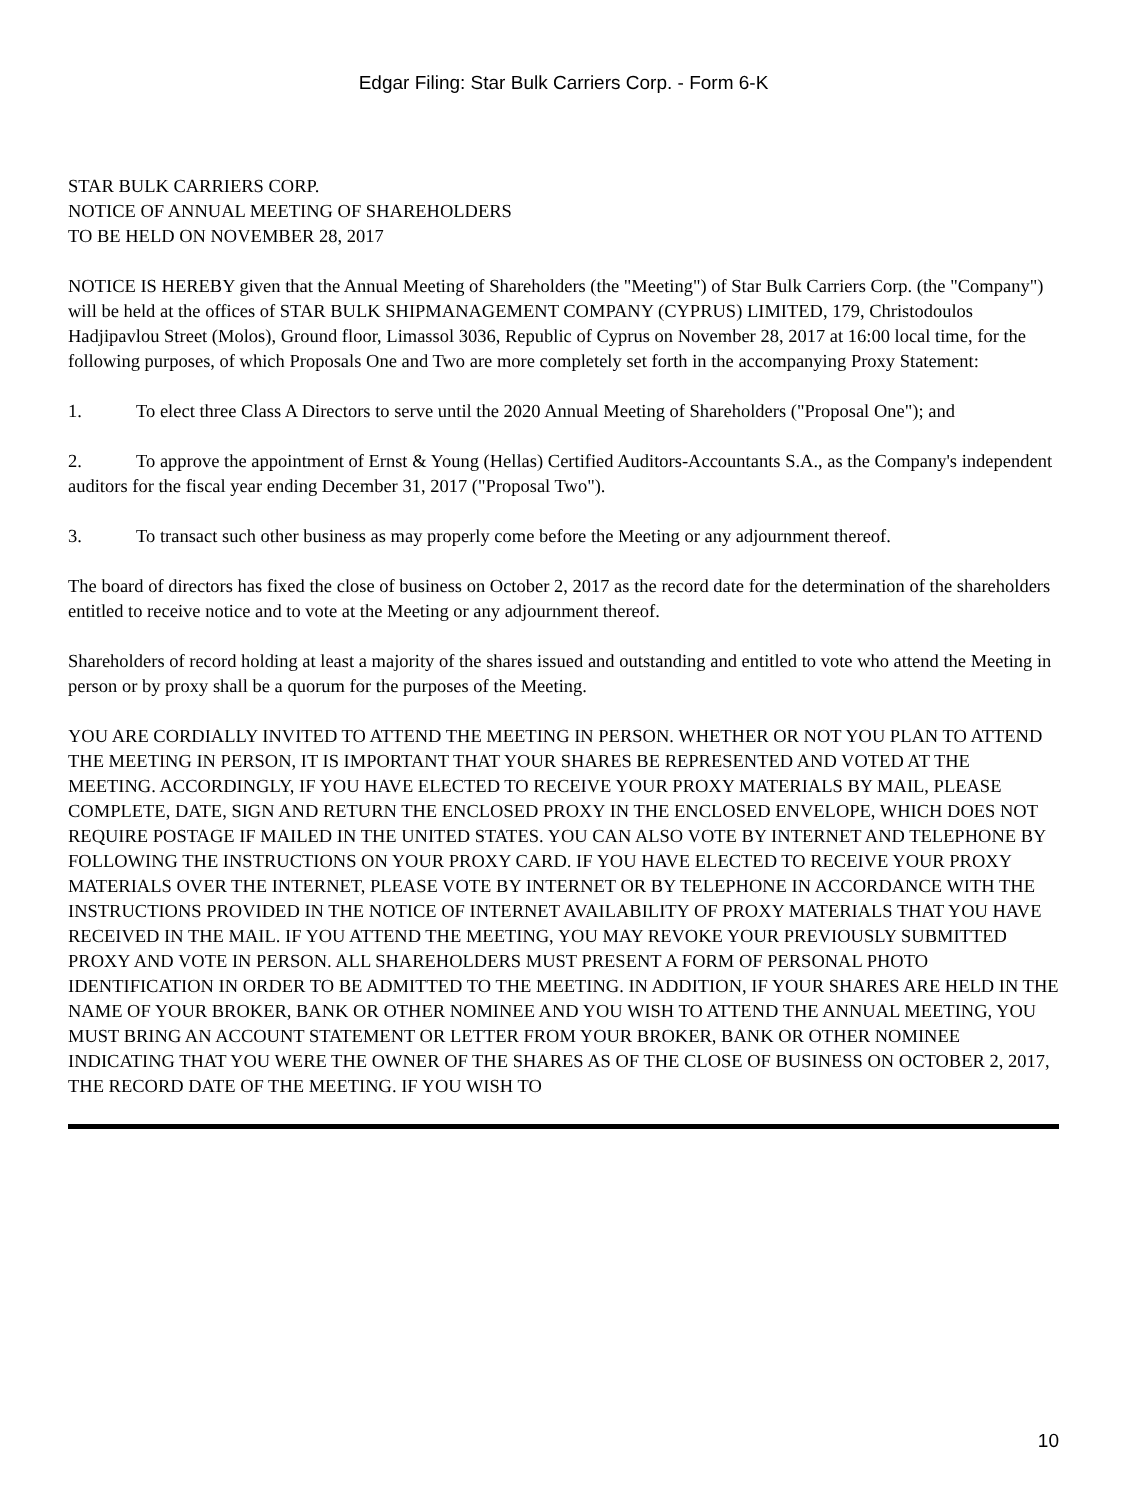Edgar Filing: Star Bulk Carriers Corp. - Form 6-K
STAR BULK CARRIERS CORP.
NOTICE OF ANNUAL MEETING OF SHAREHOLDERS
TO BE HELD ON NOVEMBER 28, 2017
NOTICE IS HEREBY given that the Annual Meeting of Shareholders (the "Meeting") of Star Bulk Carriers Corp. (the "Company") will be held at the offices of STAR BULK SHIPMANAGEMENT COMPANY (CYPRUS) LIMITED, 179, Christodoulos Hadjipavlou Street (Molos), Ground floor, Limassol 3036, Republic of Cyprus on November 28, 2017 at 16:00 local time, for the following purposes, of which Proposals One and Two are more completely set forth in the accompanying Proxy Statement:
1. To elect three Class A Directors to serve until the 2020 Annual Meeting of Shareholders ("Proposal One"); and
2. To approve the appointment of Ernst & Young (Hellas) Certified Auditors-Accountants S.A., as the Company's independent auditors for the fiscal year ending December 31, 2017 ("Proposal Two").
3. To transact such other business as may properly come before the Meeting or any adjournment thereof.
The board of directors has fixed the close of business on October 2, 2017 as the record date for the determination of the shareholders entitled to receive notice and to vote at the Meeting or any adjournment thereof.
Shareholders of record holding at least a majority of the shares issued and outstanding and entitled to vote who attend the Meeting in person or by proxy shall be a quorum for the purposes of the Meeting.
YOU ARE CORDIALLY INVITED TO ATTEND THE MEETING IN PERSON. WHETHER OR NOT YOU PLAN TO ATTEND THE MEETING IN PERSON, IT IS IMPORTANT THAT YOUR SHARES BE REPRESENTED AND VOTED AT THE MEETING. ACCORDINGLY, IF YOU HAVE ELECTED TO RECEIVE YOUR PROXY MATERIALS BY MAIL, PLEASE COMPLETE, DATE, SIGN AND RETURN THE ENCLOSED PROXY IN THE ENCLOSED ENVELOPE, WHICH DOES NOT REQUIRE POSTAGE IF MAILED IN THE UNITED STATES. YOU CAN ALSO VOTE BY INTERNET AND TELEPHONE BY FOLLOWING THE INSTRUCTIONS ON YOUR PROXY CARD. IF YOU HAVE ELECTED TO RECEIVE YOUR PROXY MATERIALS OVER THE INTERNET, PLEASE VOTE BY INTERNET OR BY TELEPHONE IN ACCORDANCE WITH THE INSTRUCTIONS PROVIDED IN THE NOTICE OF INTERNET AVAILABILITY OF PROXY MATERIALS THAT YOU HAVE RECEIVED IN THE MAIL. IF YOU ATTEND THE MEETING, YOU MAY REVOKE YOUR PREVIOUSLY SUBMITTED PROXY AND VOTE IN PERSON. ALL SHAREHOLDERS MUST PRESENT A FORM OF PERSONAL PHOTO IDENTIFICATION IN ORDER TO BE ADMITTED TO THE MEETING. IN ADDITION, IF YOUR SHARES ARE HELD IN THE NAME OF YOUR BROKER, BANK OR OTHER NOMINEE AND YOU WISH TO ATTEND THE ANNUAL MEETING, YOU MUST BRING AN ACCOUNT STATEMENT OR LETTER FROM YOUR BROKER, BANK OR OTHER NOMINEE INDICATING THAT YOU WERE THE OWNER OF THE SHARES AS OF THE CLOSE OF BUSINESS ON OCTOBER 2, 2017, THE RECORD DATE OF THE MEETING. IF YOU WISH TO
10